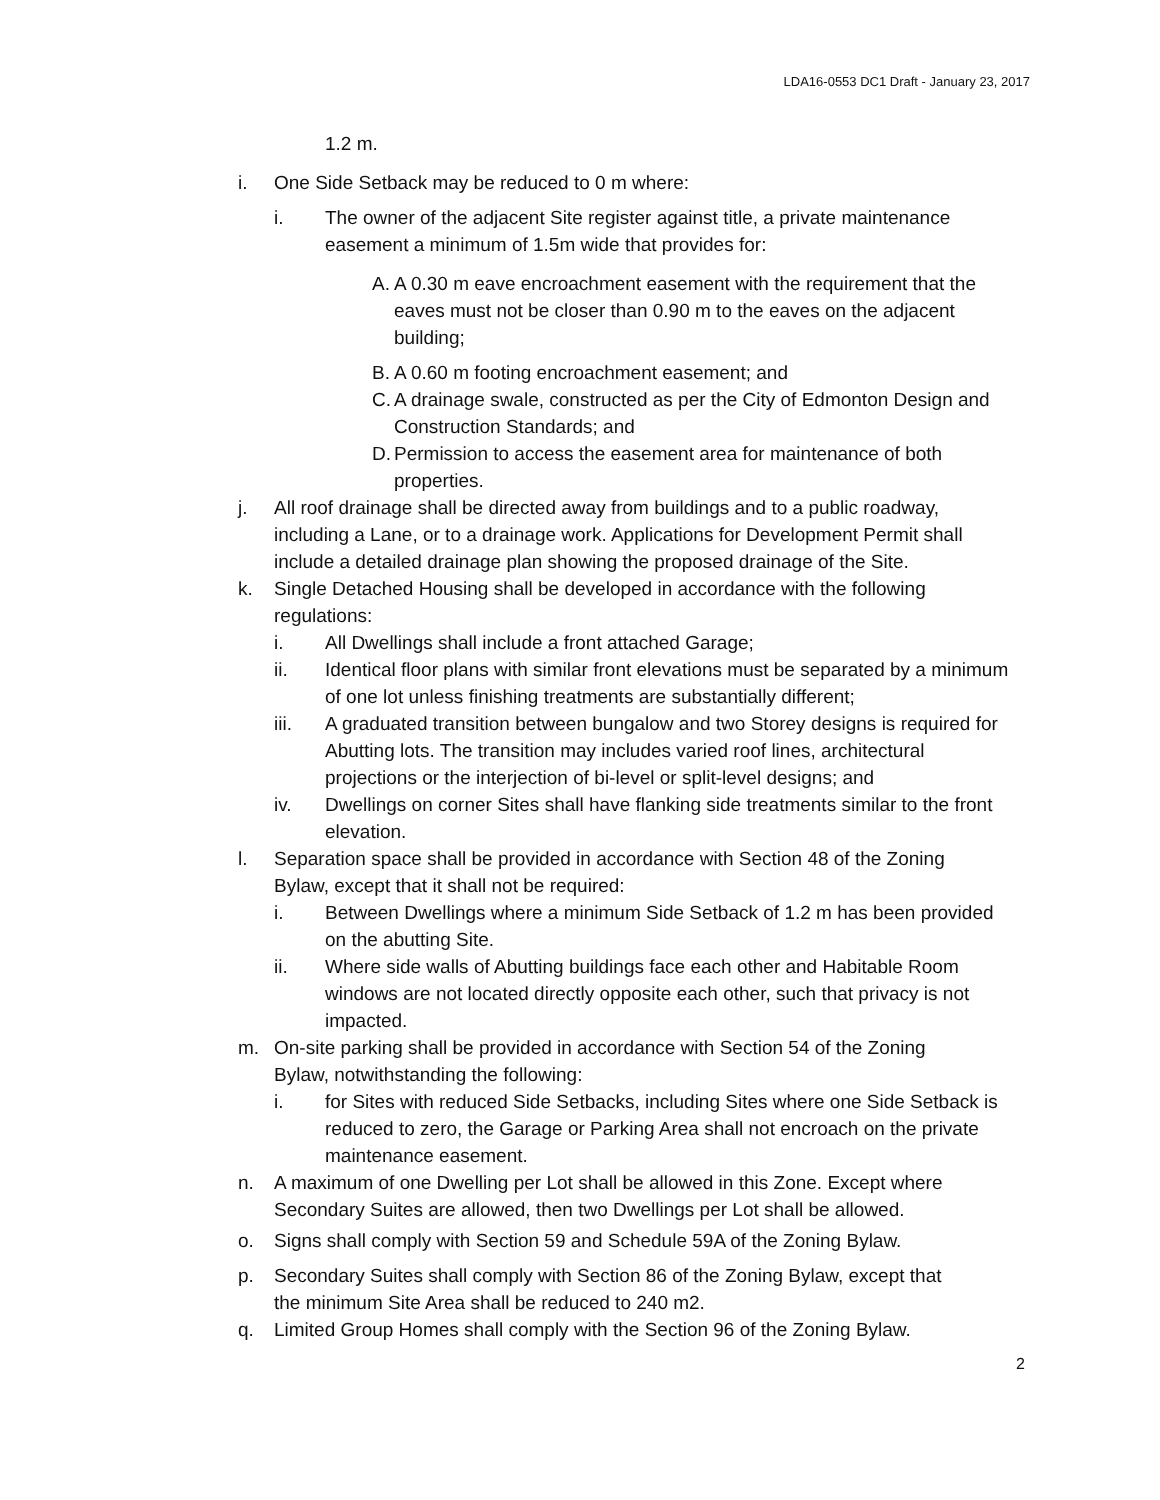LDA16-0553 DC1 Draft - January 23, 2017
1.2 m.
i. One Side Setback may be reduced to 0 m where:
i. The owner of the adjacent Site register against title, a private maintenance easement a minimum of 1.5m wide that provides for:
A. A 0.30 m eave encroachment easement with the requirement that the eaves must not be closer than 0.90 m to the eaves on the adjacent building;
B. A 0.60 m footing encroachment easement; and
C. A drainage swale, constructed as per the City of Edmonton Design and Construction Standards; and
D. Permission to access the easement area for maintenance of both properties.
j. All roof drainage shall be directed away from buildings and to a public roadway, including a Lane, or to a drainage work. Applications for Development Permit shall include a detailed drainage plan showing the proposed drainage of the Site.
k. Single Detached Housing shall be developed in accordance with the following regulations:
i. All Dwellings shall include a front attached Garage;
ii. Identical floor plans with similar front elevations must be separated by a minimum of one lot unless finishing treatments are substantially different;
iii. A graduated transition between bungalow and two Storey designs is required for Abutting lots. The transition may includes varied roof lines, architectural projections or the interjection of bi-level or split-level designs; and
iv. Dwellings on corner Sites shall have flanking side treatments similar to the front elevation.
l. Separation space shall be provided in accordance with Section 48 of the Zoning Bylaw, except that it shall not be required:
i. Between Dwellings where a minimum Side Setback of 1.2 m has been provided on the abutting Site.
ii. Where side walls of Abutting buildings face each other and Habitable Room windows are not located directly opposite each other, such that privacy is not impacted.
m. On-site parking shall be provided in accordance with Section 54 of the Zoning Bylaw, notwithstanding the following:
i. for Sites with reduced Side Setbacks, including Sites where one Side Setback is reduced to zero, the Garage or Parking Area shall not encroach on the private maintenance easement.
n. A maximum of one Dwelling per Lot shall be allowed in this Zone. Except where Secondary Suites are allowed, then two Dwellings per Lot shall be allowed.
o. Signs shall comply with Section 59 and Schedule 59A of the Zoning Bylaw.
p. Secondary Suites shall comply with Section 86 of the Zoning Bylaw, except that the minimum Site Area shall be reduced to 240 m2.
q. Limited Group Homes shall comply with the Section 96 of the Zoning Bylaw.
2